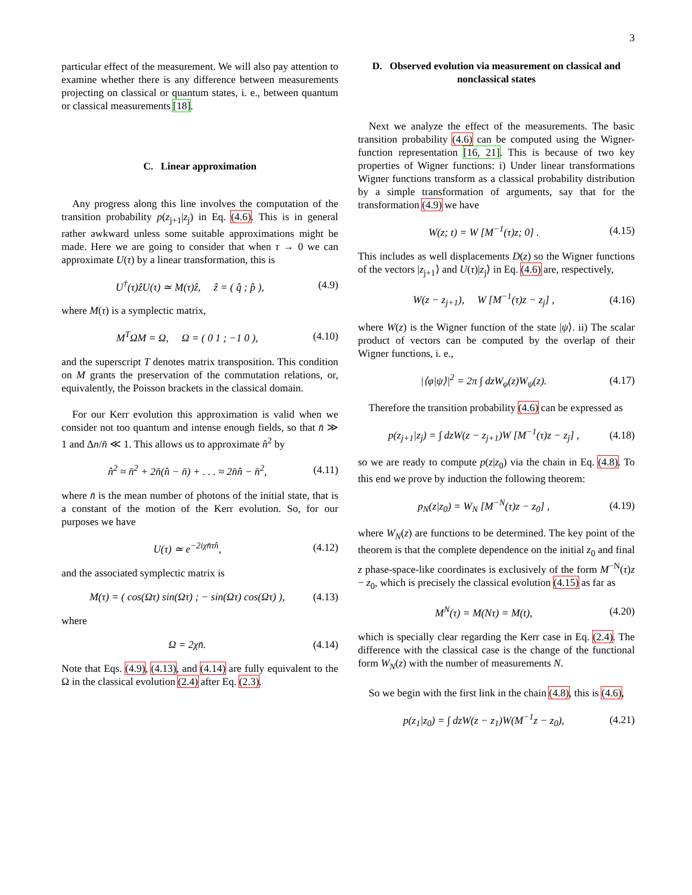3
particular effect of the measurement. We will also pay attention to examine whether there is any difference between measurements projecting on classical or quantum states, i. e., between quantum or classical measurements [18].
C. Linear approximation
Any progress along this line involves the computation of the transition probability p(z<sub>j+1</sub>|z<sub>j</sub>) in Eq. (4.6). This is in general rather awkward unless some suitable approximations might be made. Here we are going to consider that when τ → 0 we can approximate U(τ) by a linear transformation, this is
U<sup>†</sup>(τ)ẑU(τ) ≃ M(τ)ẑ, ẑ = ( q̂ ; p̂ ), (4.9)
where M(τ) is a symplectic matrix,
M<sup>T</sup>ΩM = Ω, Ω = ( 0 1 ; −1 0 ), (4.10)
and the superscript T denotes matrix transposition. This condition on M grants the preservation of the commutation relations, or, equivalently, the Poisson brackets in the classical domain.
For our Kerr evolution this approximation is valid when we consider not too quantum and intense enough fields, so that n̄ ≫ 1 and Δn/n̄ ≪ 1. This allows us to approximate n̂<sup>2</sup> by
n̂<sup>2</sup> ≈ n̄<sup>2</sup> + 2n̄(n̂ − n̄) + . . . ≈ 2n̄n̂ − n̄<sup>2</sup>, (4.11)
where n̄ is the mean number of photons of the initial state, that is a constant of the motion of the Kerr evolution. So, for our purposes we have
U(τ) ≃ e<sup>−2iχn̄τn̂</sup>, (4.12)
and the associated symplectic matrix is
M(τ) = ( cos(Ωτ) sin(Ωτ) ; − sin(Ωτ) cos(Ωτ) ), (4.13)
where
Ω = 2χn̄. (4.14)
Note that Eqs. (4.9), (4.13), and (4.14) are fully equivalent to the Ω in the classical evolution (2.4) after Eq. (2.3).
D. Observed evolution via measurement on classical and nonclassical states
Next we analyze the effect of the measurements. The basic transition probability (4.6) can be computed using the Wigner-function representation [16, 21]. This is because of two key properties of Wigner functions: i) Under linear transformations Wigner functions transform as a classical probability distribution by a simple transformation of arguments, say that for the transformation (4.9) we have
W(z; t) = W [M<sup>−1</sup>(τ)z; 0] . (4.15)
This includes as well displacements D(z) so the Wigner functions of the vectors |z<sub>j+1</sub>⟩ and U(τ)|z<sub>j</sub>⟩ in Eq. (4.6) are, respectively,
W(z − z<sub>j+1</sub>), W [M<sup>−1</sup>(τ)z − z<sub>j</sub>] , (4.16)
where W(z) is the Wigner function of the state |ψ⟩. ii) The scalar product of vectors can be computed by the overlap of their Wigner functions, i. e.,
|⟨φ|ψ⟩|<sup>2</sup> = 2π ∫ dzW<sub>φ</sub>(z)W<sub>ψ</sub>(z). (4.17)
Therefore the transition probability (4.6) can be expressed as
p(z<sub>j+1</sub>|z<sub>j</sub>) = ∫ dzW(z − z<sub>j+1</sub>)W [M<sup>−1</sup>(τ)z − z<sub>j</sub>] , (4.18)
so we are ready to compute p(z|z<sub>0</sub>) via the chain in Eq. (4.8). To this end we prove by induction the following theorem:
p<sub>N</sub>(z|z<sub>0</sub>) = W<sub>N</sub> [M<sup>−N</sup>(τ)z − z<sub>0</sub>] , (4.19)
where W<sub>N</sub>(z) are functions to be determined. The key point of the theorem is that the complete dependence on the initial z<sub>0</sub> and final z phase-space-like coordinates is exclusively of the form M<sup>−N</sup>(τ)z − z<sub>0</sub>, which is precisely the classical evolution (4.15) as far as
M<sup>N</sup>(τ) = M(Nτ) = M(t), (4.20)
which is specially clear regarding the Kerr case in Eq. (2.4). The difference with the classical case is the change of the functional form W<sub>N</sub>(z) with the number of measurements N.
So we begin with the first link in the chain (4.8), this is (4.6),
p(z<sub>1</sub>|z<sub>0</sub>) = ∫ dzW(z − z<sub>1</sub>)W(M<sup>−1</sup>z − z<sub>0</sub>), (4.21)